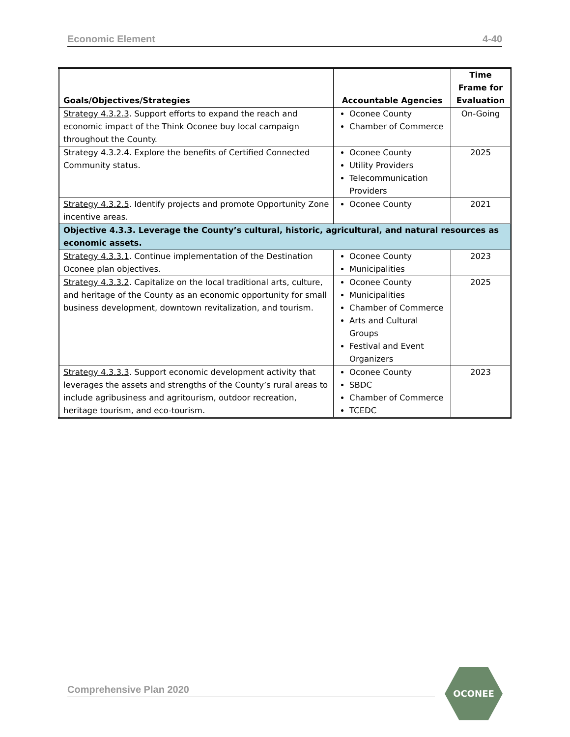Economic Element 4-40
| Goals/Objectives/Strategies | Accountable Agencies | Time Frame for Evaluation |
| --- | --- | --- |
| Strategy 4.3.2.3 . Support efforts to expand the reach and economic impact of the Think Oconee buy local campaign throughout the County. | Oconee County Chamber of Commerce | On-Going |
| Strategy 4.3.2.4 . Explore the benefits of Certified Connected Community status. | Oconee County Utility Providers Telecommunication Providers | 2025 |
| Strategy 4.3.2.5 . Identify projects and promote Opportunity Zone incentive areas. | Oconee County | 2021 |
| Objective 4.3.3. Leverage the County’s cultural, historic, agricultural, and natural resources as economic assets. | | |
| Strategy 4.3.3.1 . Continue implementation of the Destination Oconee plan objectives. | Oconee County Municipalities | 2023 |
| Strategy 4.3.3.2 . Capitalize on the local traditional arts, culture, and heritage of the County as an economic opportunity for small business development, downtown revitalization, and tourism. | Oconee County Municipalities Chamber of Commerce Arts and Cultural Groups Festival and Event Organizers | 2025 |
| Strategy 4.3.3.3 . Support economic development activity that leverages the assets and strengths of the County’s rural areas to include agribusiness and agritourism, outdoor recreation, heritage tourism, and eco-tourism. | Oconee County SBDC Chamber of Commerce TCEDC | 2023 |
Comprehensive Plan 2020
OCONEE